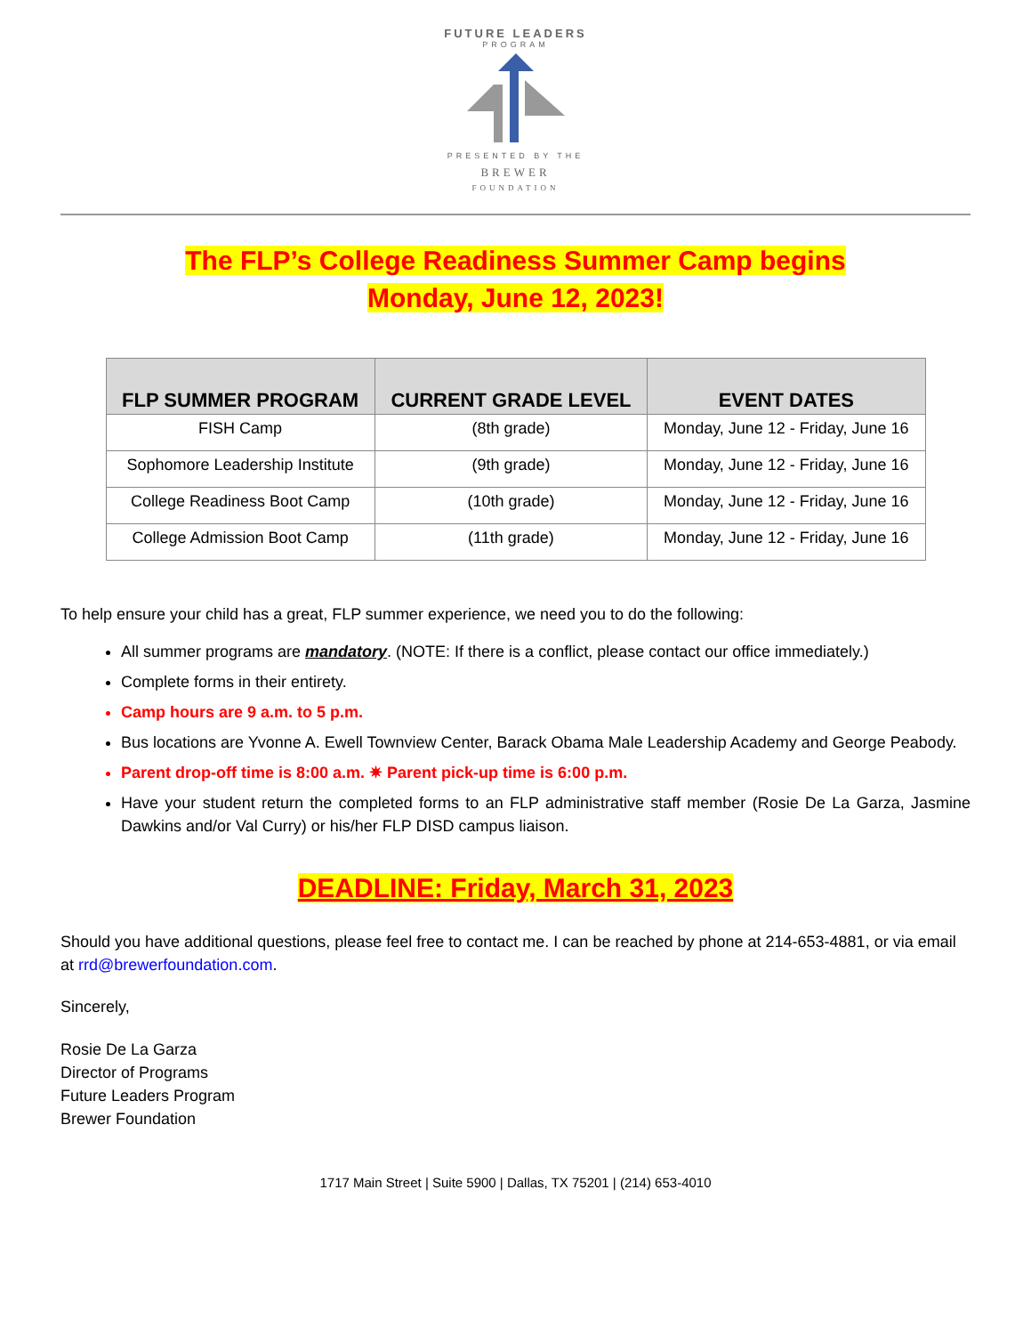FUTURE LEADERS
PROGRAM
PRESENTED BY THE
BREWER
FOUNDATION
The FLP’s College Readiness Summer Camp begins
Monday, June 12, 2023!
| FLP SUMMER PROGRAM | CURRENT GRADE LEVEL | EVENT DATES |
| --- | --- | --- |
| FISH Camp | (8th grade) | Monday, June 12 - Friday, June 16 |
| Sophomore Leadership Institute | (9th grade) | Monday, June 12 - Friday, June 16 |
| College Readiness Boot Camp | (10th grade) | Monday, June 12 - Friday, June 16 |
| College Admission Boot Camp | (11th grade) | Monday, June 12 - Friday, June 16 |
To help ensure your child has a great, FLP summer experience, we need you to do the following:
All summer programs are mandatory. (NOTE: If there is a conflict, please contact our office immediately.)
Complete forms in their entirety.
Camp hours are 9 a.m. to 5 p.m.
Bus locations are Yvonne A. Ewell Townview Center, Barack Obama Male Leadership Academy and George Peabody.
Parent drop-off time is 8:00 a.m. ✷ Parent pick-up time is 6:00 p.m.
Have your student return the completed forms to an FLP administrative staff member (Rosie De La Garza, Jasmine Dawkins and/or Val Curry) or his/her FLP DISD campus liaison.
DEADLINE: Friday, March 31, 2023
Should you have additional questions, please feel free to contact me. I can be reached by phone at 214-653-4881, or via email at rrd@brewerfoundation.com.
Sincerely,
Rosie De La Garza
Director of Programs
Future Leaders Program
Brewer Foundation
1717 Main Street | Suite 5900 | Dallas, TX 75201 | (214) 653-4010